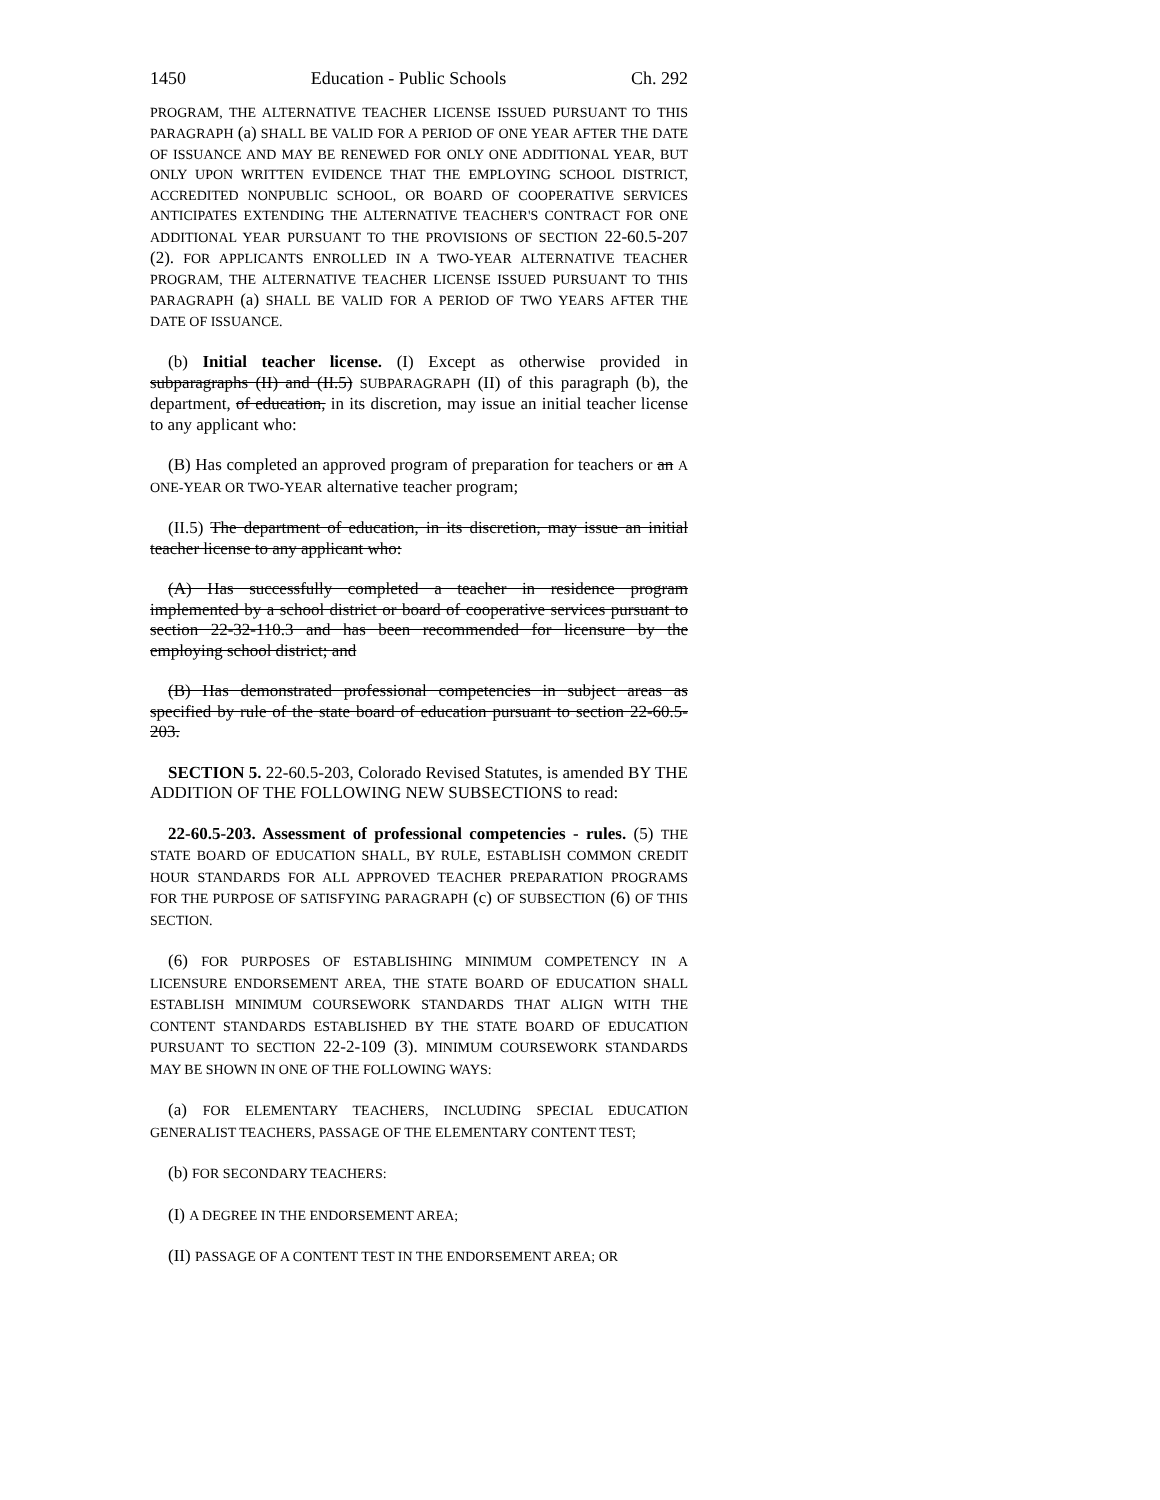1450 Education - Public Schools Ch. 292
PROGRAM, THE ALTERNATIVE TEACHER LICENSE ISSUED PURSUANT TO THIS PARAGRAPH (a) SHALL BE VALID FOR A PERIOD OF ONE YEAR AFTER THE DATE OF ISSUANCE AND MAY BE RENEWED FOR ONLY ONE ADDITIONAL YEAR, BUT ONLY UPON WRITTEN EVIDENCE THAT THE EMPLOYING SCHOOL DISTRICT, ACCREDITED NONPUBLIC SCHOOL, OR BOARD OF COOPERATIVE SERVICES ANTICIPATES EXTENDING THE ALTERNATIVE TEACHER'S CONTRACT FOR ONE ADDITIONAL YEAR PURSUANT TO THE PROVISIONS OF SECTION 22-60.5-207 (2). FOR APPLICANTS ENROLLED IN A TWO-YEAR ALTERNATIVE TEACHER PROGRAM, THE ALTERNATIVE TEACHER LICENSE ISSUED PURSUANT TO THIS PARAGRAPH (a) SHALL BE VALID FOR A PERIOD OF TWO YEARS AFTER THE DATE OF ISSUANCE.
(b) Initial teacher license. (I) Except as otherwise provided in subparagraphs (II) and (II.5) SUBPARAGRAPH (II) of this paragraph (b), the department, of education, in its discretion, may issue an initial teacher license to any applicant who:
(B) Has completed an approved program of preparation for teachers or an A ONE-YEAR OR TWO-YEAR alternative teacher program;
(II.5) The department of education, in its discretion, may issue an initial teacher license to any applicant who:
(A) Has successfully completed a teacher in residence program implemented by a school district or board of cooperative services pursuant to section 22-32-110.3 and has been recommended for licensure by the employing school district; and
(B) Has demonstrated professional competencies in subject areas as specified by rule of the state board of education pursuant to section 22-60.5-203.
SECTION 5. 22-60.5-203, Colorado Revised Statutes, is amended BY THE ADDITION OF THE FOLLOWING NEW SUBSECTIONS to read:
22-60.5-203. Assessment of professional competencies - rules. (5) THE STATE BOARD OF EDUCATION SHALL, BY RULE, ESTABLISH COMMON CREDIT HOUR STANDARDS FOR ALL APPROVED TEACHER PREPARATION PROGRAMS FOR THE PURPOSE OF SATISFYING PARAGRAPH (c) OF SUBSECTION (6) OF THIS SECTION.
(6) FOR PURPOSES OF ESTABLISHING MINIMUM COMPETENCY IN A LICENSURE ENDORSEMENT AREA, THE STATE BOARD OF EDUCATION SHALL ESTABLISH MINIMUM COURSEWORK STANDARDS THAT ALIGN WITH THE CONTENT STANDARDS ESTABLISHED BY THE STATE BOARD OF EDUCATION PURSUANT TO SECTION 22-2-109 (3). MINIMUM COURSEWORK STANDARDS MAY BE SHOWN IN ONE OF THE FOLLOWING WAYS:
(a) FOR ELEMENTARY TEACHERS, INCLUDING SPECIAL EDUCATION GENERALIST TEACHERS, PASSAGE OF THE ELEMENTARY CONTENT TEST;
(b) FOR SECONDARY TEACHERS:
(I) A DEGREE IN THE ENDORSEMENT AREA;
(II) PASSAGE OF A CONTENT TEST IN THE ENDORSEMENT AREA; OR